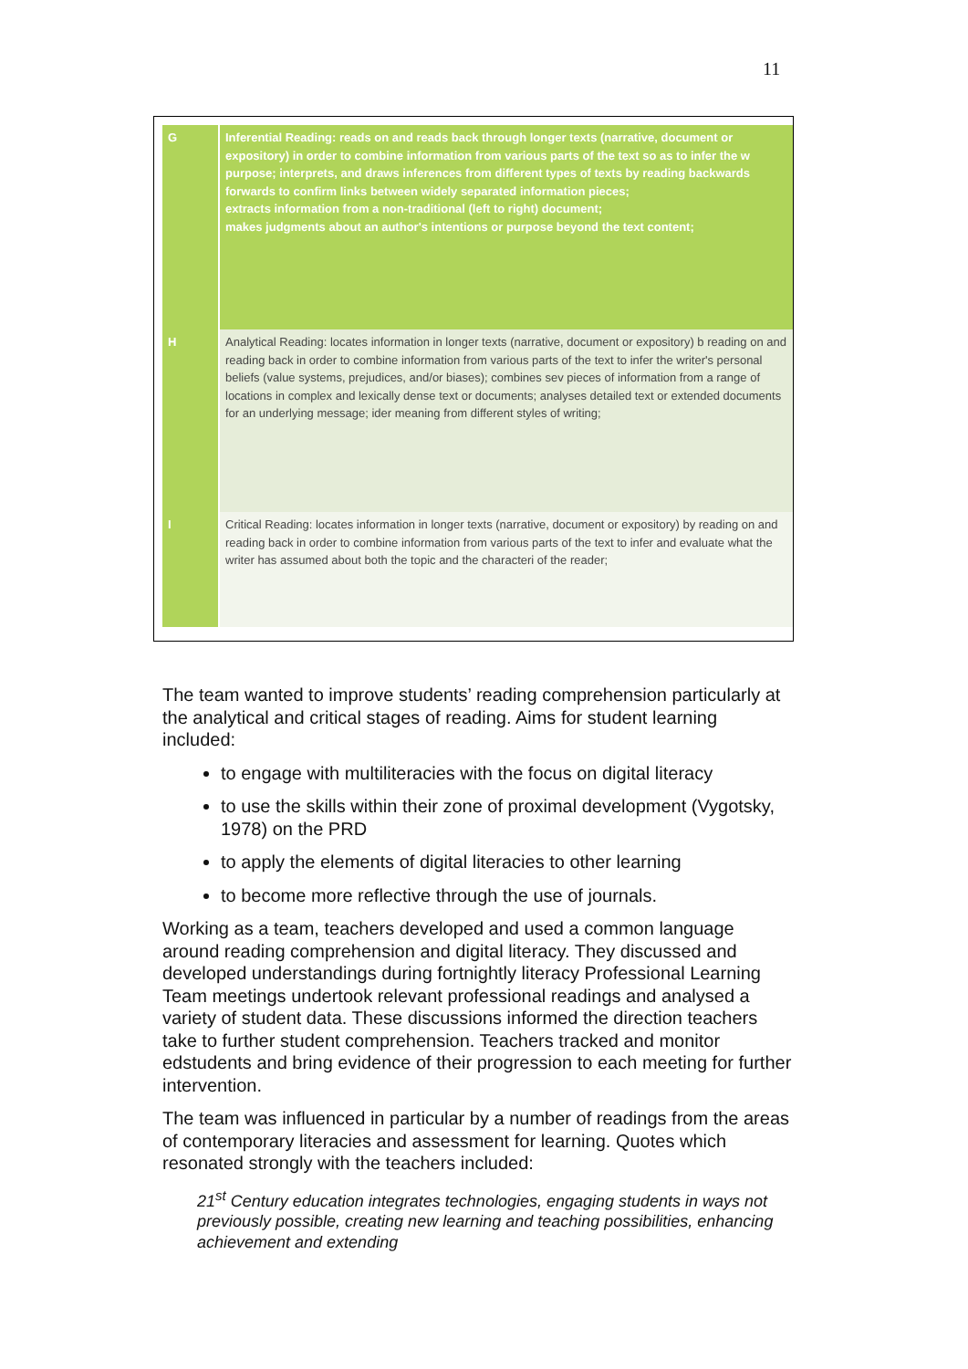11
| G | Inferential Reading: reads on and reads back through longer texts (narrative, document or expository) in order to combine information from various parts of the text so as to infer the w purpose; interprets, and draws inferences from different types of texts by reading backwards forwards to confirm links between widely separated information pieces; extracts information from a non-traditional (left to right) document; makes judgments about an author's intentions or purpose beyond the text content; |
| H | Analytical Reading: locates information in longer texts (narrative, document or expository) b reading on and reading back in order to combine information from various parts of the text to infer the writer's personal beliefs (value systems, prejudices, and/or biases); combines sev pieces of information from a range of locations in complex and lexically dense text or documents; analyses detailed text or extended documents for an underlying message; ider meaning from different styles of writing; |
| I | Critical Reading: locates information in longer texts (narrative, document or expository) by reading on and reading back in order to combine information from various parts of the text to infer and evaluate what the writer has assumed about both the topic and the characteri of the reader; |
The team wanted to improve students’ reading comprehension particularly at the analytical and critical stages of reading. Aims for student learning included:
to engage with multiliteracies with the focus on digital literacy
to use the skills within their zone of proximal development (Vygotsky, 1978) on the PRD
to apply the elements of digital literacies to other learning
to become more reflective through the use of journals.
Working as a team, teachers developed and used a common language around reading comprehension and digital literacy. They discussed and developed understandings during fortnightly literacy Professional Learning Team meetings undertook relevant professional readings and analysed a variety of student data. These discussions informed the direction teachers take to further student comprehension. Teachers tracked and monitor edstudents and bring evidence of their progression to each meeting for further intervention.
The team was influenced in particular by a number of readings from the areas of contemporary literacies and assessment for learning. Quotes which resonated strongly with the teachers included:
21<sup>st</sup> Century education integrates technologies, engaging students in ways not previously possible, creating new learning and teaching possibilities, enhancing achievement and extending